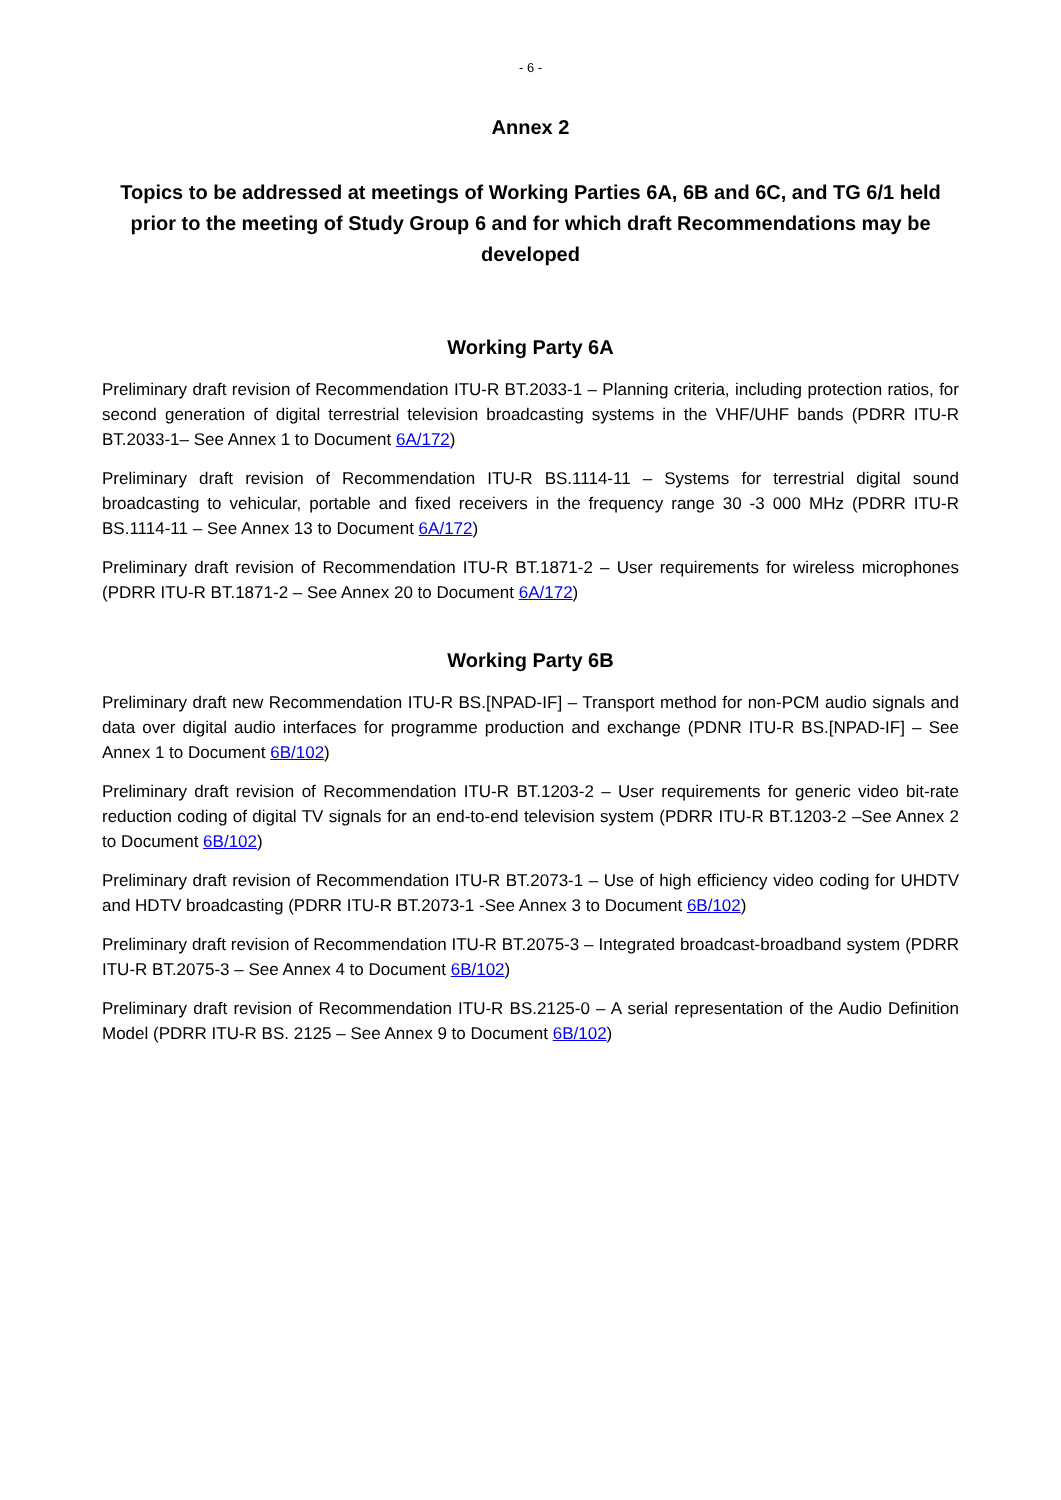- 6 -
Annex 2
Topics to be addressed at meetings of Working Parties 6A, 6B and 6C, and TG 6/1 held prior to the meeting of Study Group 6 and for which draft Recommendations may be developed
Working Party 6A
Preliminary draft revision of Recommendation ITU-R BT.2033-1 – Planning criteria, including protection ratios, for second generation of digital terrestrial television broadcasting systems in the VHF/UHF bands (PDRR ITU-R BT.2033-1– See Annex 1 to Document 6A/172)
Preliminary draft revision of Recommendation ITU-R BS.1114-11 – Systems for terrestrial digital sound broadcasting to vehicular, portable and fixed receivers in the frequency range 30 -3 000 MHz (PDRR ITU-R BS.1114-11 – See Annex 13 to Document 6A/172)
Preliminary draft revision of Recommendation ITU-R BT.1871-2 – User requirements for wireless microphones (PDRR ITU-R BT.1871-2 – See Annex 20 to Document 6A/172)
Working Party 6B
Preliminary draft new Recommendation ITU-R BS.[NPAD-IF] – Transport method for non-PCM audio signals and data over digital audio interfaces for programme production and exchange (PDNR ITU-R BS.[NPAD-IF] – See Annex 1 to Document 6B/102)
Preliminary draft revision of Recommendation ITU-R BT.1203-2 – User requirements for generic video bit-rate reduction coding of digital TV signals for an end-to-end television system (PDRR ITU-R BT.1203-2 –See Annex 2 to Document 6B/102)
Preliminary draft revision of Recommendation ITU-R BT.2073-1 – Use of high efficiency video coding for UHDTV and HDTV broadcasting (PDRR ITU-R BT.2073-1 -See Annex 3 to Document 6B/102)
Preliminary draft revision of Recommendation ITU-R BT.2075-3 – Integrated broadcast-broadband system (PDRR ITU-R BT.2075-3 – See Annex 4 to Document 6B/102)
Preliminary draft revision of Recommendation ITU-R BS.2125-0 – A serial representation of the Audio Definition Model (PDRR ITU-R BS. 2125 – See Annex 9 to Document 6B/102)